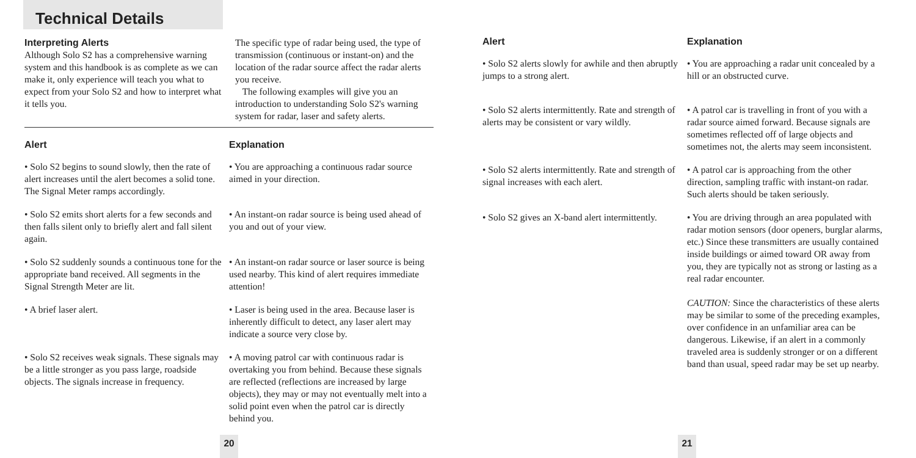Technical Details
Interpreting Alerts
Although Solo S2 has a comprehensive warning system and this handbook is as complete as we can make it, only experience will teach you what to expect from your Solo S2 and how to interpret what it tells you.
The specific type of radar being used, the type of transmission (continuous or instant-on) and the location of the radar source affect the radar alerts you receive.
The following examples will give you an introduction to understanding Solo S2's warning system for radar, laser and safety alerts.
| Alert | Explanation |
| --- | --- |
| • Solo S2 begins to sound slowly, then the rate of alert increases until the alert becomes a solid tone. The Signal Meter ramps accordingly. | • You are approaching a continuous radar source aimed in your direction. |
| • Solo S2 emits short alerts for a few seconds and then falls silent only to briefly alert and fall silent again. | • An instant-on radar source is being used ahead of you and out of your view. |
| • Solo S2 suddenly sounds a continuous tone for the appropriate band received. All segments in the Signal Strength Meter are lit. | • An instant-on radar source or laser source is being used nearby. This kind of alert requires immediate attention! |
| • A brief laser alert. | • Laser is being used in the area. Because laser is inherently difficult to detect, any laser alert may indicate a source very close by. |
| • Solo S2 receives weak signals. These signals may be a little stronger as you pass large, roadside objects. The signals increase in frequency. | • A moving patrol car with continuous radar is overtaking you from behind. Because these signals are reflected (reflections are increased by large objects), they may or may not eventually melt into a solid point even when the patrol car is directly behind you. |
20
| Alert | Explanation |
| --- | --- |
| • Solo S2 alerts slowly for awhile and then abruptly jumps to a strong alert. | • You are approaching a radar unit concealed by a hill or an obstructed curve. |
| • Solo S2 alerts intermittently. Rate and strength of alerts may be consistent or vary wildly. | • A patrol car is travelling in front of you with a radar source aimed forward. Because signals are sometimes reflected off of large objects and sometimes not, the alerts may seem inconsistent. |
| • Solo S2 alerts intermittently. Rate and strength of signal increases with each alert. | • A patrol car is approaching from the other direction, sampling traffic with instant-on radar. Such alerts should be taken seriously. |
| • Solo S2 gives an X-band alert intermittently. | • You are driving through an area populated with radar motion sensors (door openers, burglar alarms, etc.) Since these transmitters are usually contained inside buildings or aimed toward OR away from you, they are typically not as strong or lasting as a real radar encounter. CAUTION: Since the characteristics of these alerts may be similar to some of the preceding examples, over confidence in an unfamiliar area can be dangerous. Likewise, if an alert in a commonly traveled area is suddenly stronger or on a different band than usual, speed radar may be set up nearby. |
21